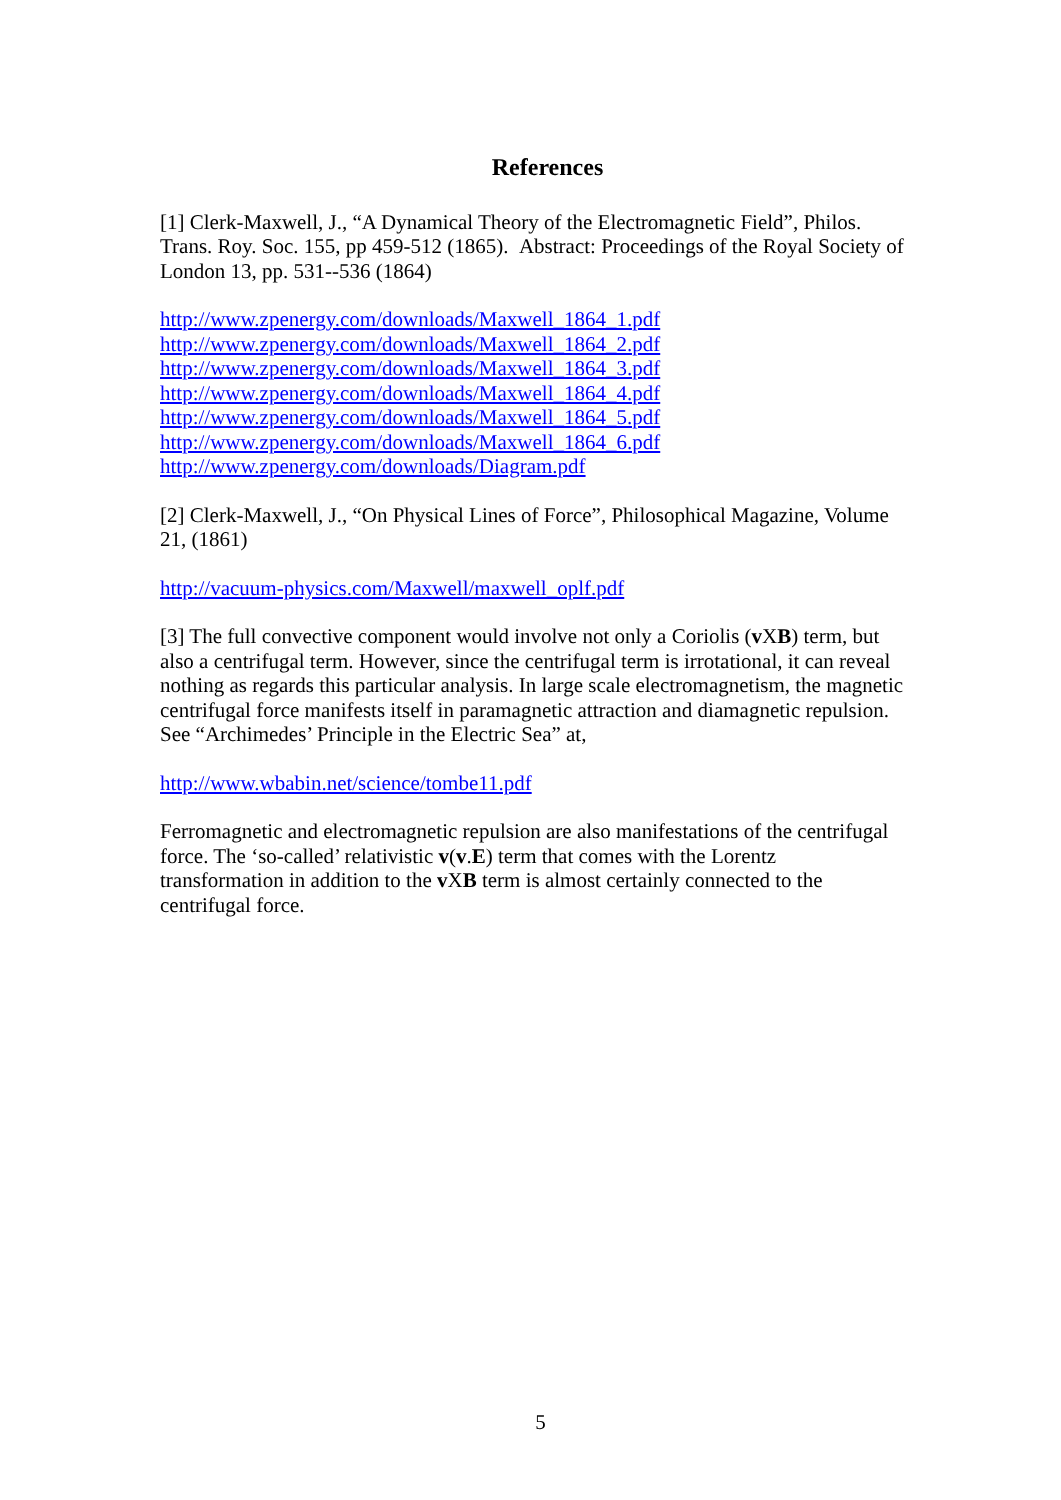References
[1] Clerk-Maxwell, J., “A Dynamical Theory of the Electromagnetic Field”, Philos. Trans. Roy. Soc. 155, pp 459-512 (1865). Abstract: Proceedings of the Royal Society of London 13, pp. 531--536 (1864)
http://www.zpenergy.com/downloads/Maxwell_1864_1.pdf
http://www.zpenergy.com/downloads/Maxwell_1864_2.pdf
http://www.zpenergy.com/downloads/Maxwell_1864_3.pdf
http://www.zpenergy.com/downloads/Maxwell_1864_4.pdf
http://www.zpenergy.com/downloads/Maxwell_1864_5.pdf
http://www.zpenergy.com/downloads/Maxwell_1864_6.pdf
http://www.zpenergy.com/downloads/Diagram.pdf
[2] Clerk-Maxwell, J., “On Physical Lines of Force”, Philosophical Magazine, Volume 21, (1861)
http://vacuum-physics.com/Maxwell/maxwell_oplf.pdf
[3] The full convective component would involve not only a Coriolis (v XB) term, but also a centrifugal term. However, since the centrifugal term is irrotational, it can reveal nothing as regards this particular analysis. In large scale electromagnetism, the magnetic centrifugal force manifests itself in paramagnetic attraction and diamagnetic repulsion. See “Archimedes’ Principle in the Electric Sea” at,
http://www.wbabin.net/science/tombe11.pdf
Ferromagnetic and electromagnetic repulsion are also manifestations of the centrifugal force. The ‘so-called’ relativistic v(v.E) term that comes with the Lorentz transformation in addition to the v XB term is almost certainly connected to the centrifugal force.
5